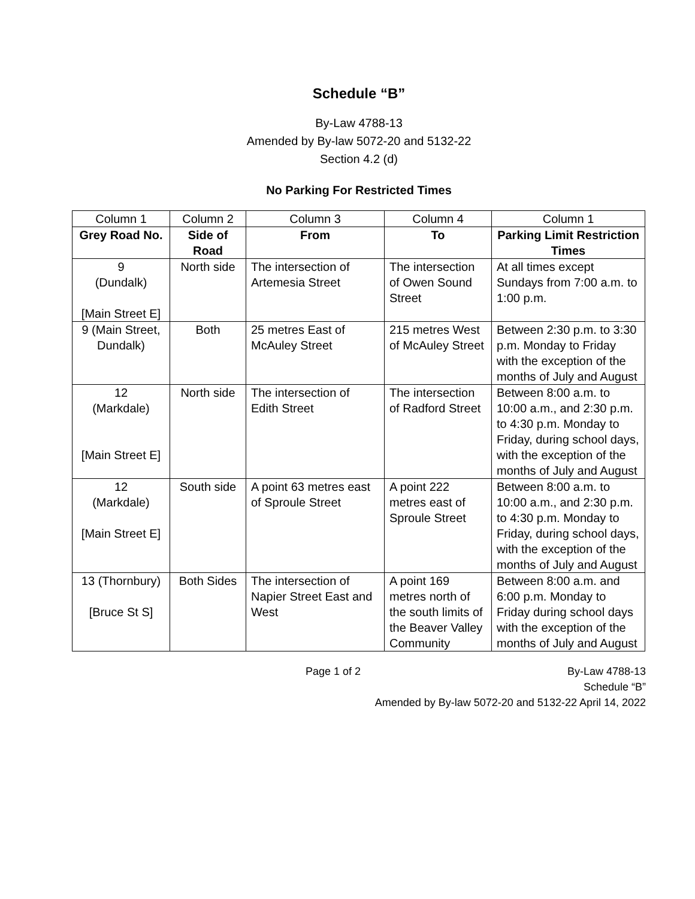Schedule “B”
By-Law 4788-13
Amended by By-law 5072-20 and 5132-22
Section 4.2 (d)
No Parking For Restricted Times
| Column 1 | Column 2 | Column 3 | Column 4 | Column 1 |
| Grey Road No. | Side of Road | From | To | Parking Limit Restriction Times |
| 9 (Dundalk) [Main Street E] | North side | The intersection of Artemesia Street | The intersection of Owen Sound Street | At all times except Sundays from 7:00 a.m. to 1:00 p.m. |
| 9 (Main Street, Dundalk) | Both | 25 metres East of McAuley Street | 215 metres West of McAuley Street | Between 2:30 p.m. to 3:30 p.m. Monday to Friday with the exception of the months of July and August |
| 12 (Markdale) [Main Street E] | North side | The intersection of Edith Street | The intersection of Radford Street | Between 8:00 a.m. to 10:00 a.m., and 2:30 p.m. to 4:30 p.m. Monday to Friday, during school days, with the exception of the months of July and August |
| 12 (Markdale) [Main Street E] | South side | A point 63 metres east of Sproule Street | A point 222 metres east of Sproule Street | Between 8:00 a.m. to 10:00 a.m., and 2:30 p.m. to 4:30 p.m. Monday to Friday, during school days, with the exception of the months of July and August |
| 13 (Thornbury) [Bruce St S] | Both Sides | The intersection of Napier Street East and West | A point 169 metres north of the south limits of the Beaver Valley Community | Between 8:00 a.m. and 6:00 p.m. Monday to Friday during school days with the exception of the months of July and August |
Page 1 of 2 By-Law 4788-13
Schedule “B”
Amended by By-law 5072-20 and 5132-22 April 14, 2022